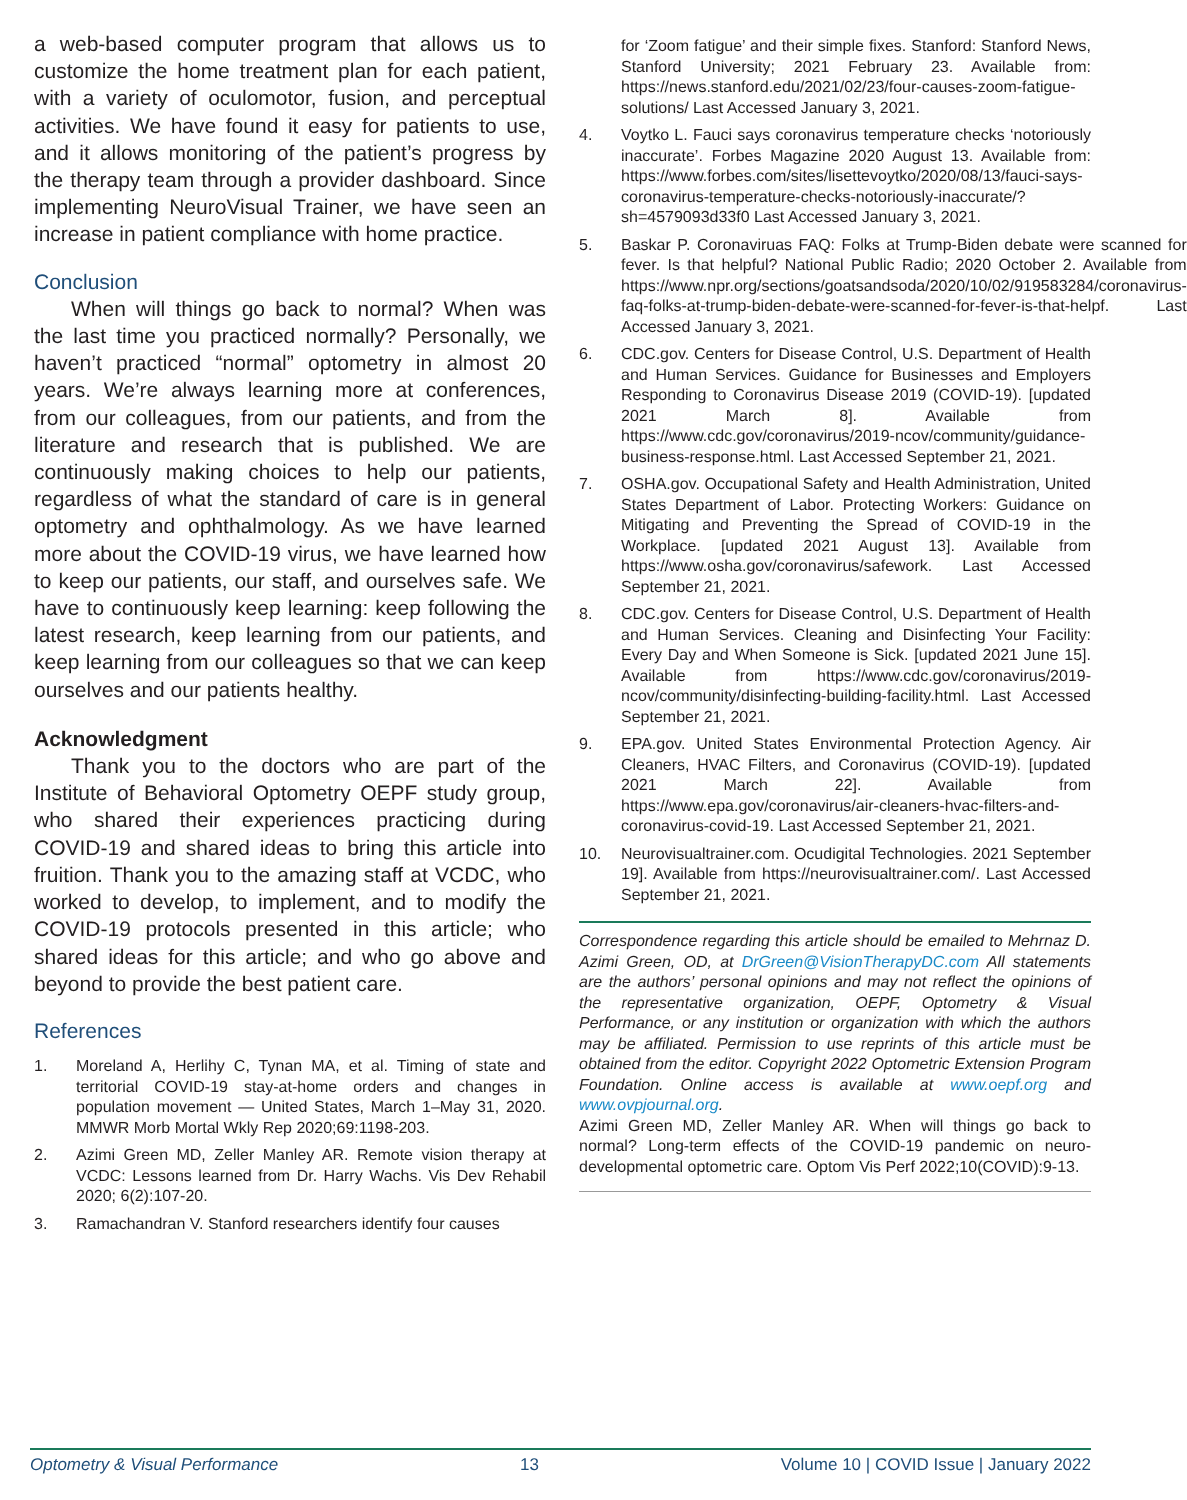a web-based computer program that allows us to customize the home treatment plan for each patient, with a variety of oculomotor, fusion, and perceptual activities. We have found it easy for patients to use, and it allows monitoring of the patient’s progress by the therapy team through a provider dashboard. Since implementing NeuroVisual Trainer, we have seen an increase in patient compliance with home practice.
Conclusion
When will things go back to normal? When was the last time you practiced normally? Personally, we haven’t practiced “normal” optometry in almost 20 years. We’re always learning more at conferences, from our colleagues, from our patients, and from the literature and research that is published. We are continuously making choices to help our patients, regardless of what the standard of care is in general optometry and ophthalmology. As we have learned more about the COVID-19 virus, we have learned how to keep our patients, our staff, and ourselves safe. We have to continuously keep learning: keep following the latest research, keep learning from our patients, and keep learning from our colleagues so that we can keep ourselves and our patients healthy.
Acknowledgment
Thank you to the doctors who are part of the Institute of Behavioral Optometry OEPF study group, who shared their experiences practicing during COVID-19 and shared ideas to bring this article into fruition. Thank you to the amazing staff at VCDC, who worked to develop, to implement, and to modify the COVID-19 protocols presented in this article; who shared ideas for this article; and who go above and beyond to provide the best patient care.
References
1. Moreland A, Herlihy C, Tynan MA, et al. Timing of state and territorial COVID-19 stay-at-home orders and changes in population movement — United States, March 1–May 31, 2020. MMWR Morb Mortal Wkly Rep 2020;69:1198-203.
2. Azimi Green MD, Zeller Manley AR. Remote vision therapy at VCDC: Lessons learned from Dr. Harry Wachs. Vis Dev Rehabil 2020; 6(2):107-20.
3. Ramachandran V. Stanford researchers identify four causes
for ‘Zoom fatigue’ and their simple fixes. Stanford: Stanford News, Stanford University; 2021 February 23. Available from: https://news.stanford.edu/2021/02/23/four-causes-zoom-fatigue-solutions/ Last Accessed January 3, 2021.
4. Voytko L. Fauci says coronavirus temperature checks ‘notoriously inaccurate’. Forbes Magazine 2020 August 13. Available from: https://www.forbes.com/sites/lisettevoytko/2020/08/13/fauci-says-coronavirus-temperature-checks-notoriously-inaccurate/?sh=4579093d33f0 Last Accessed January 3, 2021.
5. Baskar P. Coronaviruas FAQ: Folks at Trump-Biden debate were scanned for fever. Is that helpful? National Public Radio; 2020 October 2. Available from https://www.npr.org/sections/goatsandsoda/2020/10/02/919583284/coronavirus-faq-folks-at-trump-biden-debate-were-scanned-for-fever-is-that-helpf. Last Accessed January 3, 2021.
6. CDC.gov. Centers for Disease Control, U.S. Department of Health and Human Services. Guidance for Businesses and Employers Responding to Coronavirus Disease 2019 (COVID-19). [updated 2021 March 8]. Available from https://www.cdc.gov/coronavirus/2019-ncov/community/guidance-business-response.html. Last Accessed September 21, 2021.
7. OSHA.gov. Occupational Safety and Health Administration, United States Department of Labor. Protecting Workers: Guidance on Mitigating and Preventing the Spread of COVID-19 in the Workplace. [updated 2021 August 13]. Available from https://www.osha.gov/coronavirus/safework. Last Accessed September 21, 2021.
8. CDC.gov. Centers for Disease Control, U.S. Department of Health and Human Services. Cleaning and Disinfecting Your Facility: Every Day and When Someone is Sick. [updated 2021 June 15]. Available from https://www.cdc.gov/coronavirus/2019-ncov/community/disinfecting-building-facility.html. Last Accessed September 21, 2021.
9. EPA.gov. United States Environmental Protection Agency. Air Cleaners, HVAC Filters, and Coronavirus (COVID-19). [updated 2021 March 22]. Available from https://www.epa.gov/coronavirus/air-cleaners-hvac-filters-and-coronavirus-covid-19. Last Accessed September 21, 2021.
10. Neurovisualtrainer.com. Ocudigital Technologies. 2021 September 19]. Available from https://neurovisualtrainer.com/. Last Accessed September 21, 2021.
Correspondence regarding this article should be emailed to Mehrnaz D. Azimi Green, OD, at DrGreen@VisionTherapyDC.com All statements are the authors’ personal opinions and may not reflect the opinions of the representative organization, OEPF, Optometry & Visual Performance, or any institution or organization with which the authors may be affiliated. Permission to use reprints of this article must be obtained from the editor. Copyright 2022 Optometric Extension Program Foundation. Online access is available at www.oepf.org and www.ovpjournal.org.
Azimi Green MD, Zeller Manley AR. When will things go back to normal? Long-term effects of the COVID-19 pandemic on neuro-developmental optometric care. Optom Vis Perf 2022;10(COVID):9-13.
Optometry & Visual Performance 13 Volume 10 | COVID Issue | January 2022